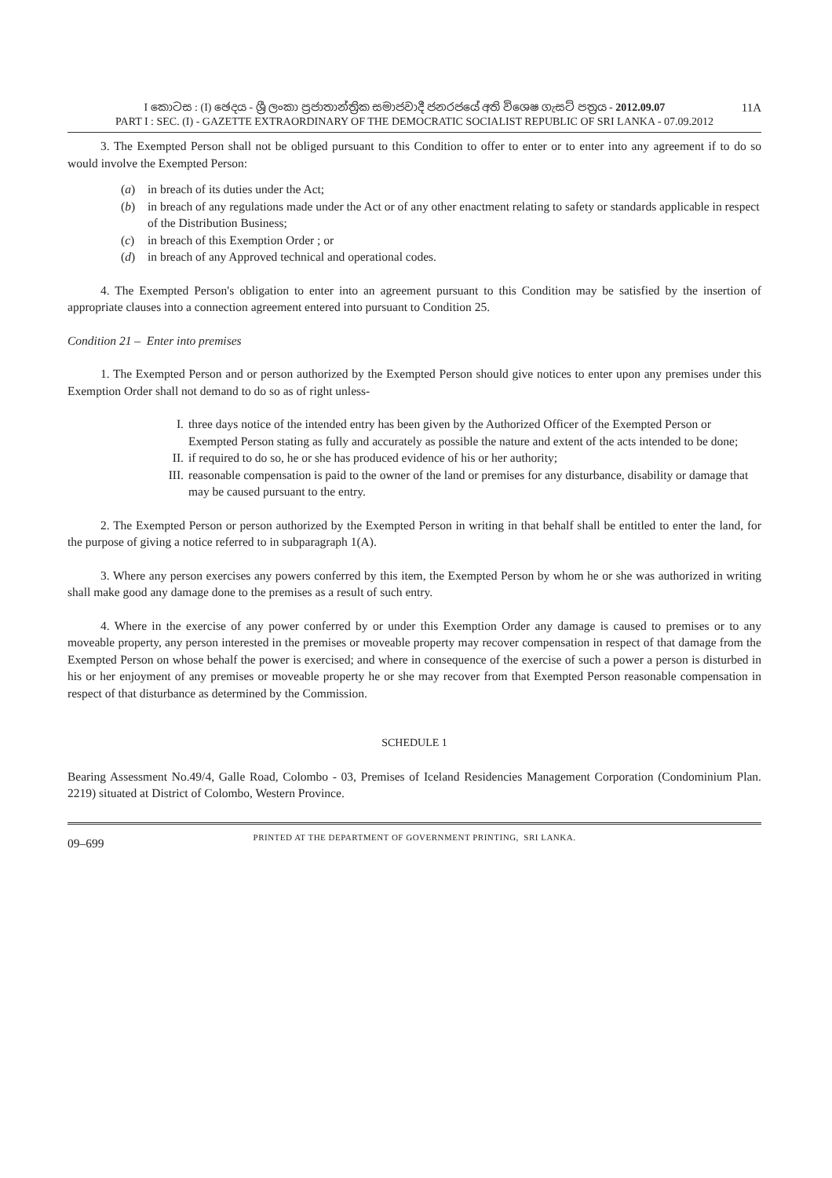11A I කොටස : (I) ඡෙදය - ශ්‍රී ලංකා ප්‍රජාතාන්ත්‍රික සමාජවාදී ජනරජයේ අති විශෙෂ ගැසට් පත්‍රය - 2012.09.07
PART I : SEC. (I) - GAZETTE EXTRAORDINARY OF THE DEMOCRATIC SOCIALIST REPUBLIC OF SRI LANKA - 07.09.2012
3. The Exempted Person shall not be obliged pursuant to this Condition to offer to enter or to enter into any agreement if to do so would involve the Exempted Person:
(a) in breach of its duties under the Act;
(b) in breach of any regulations made under the Act or of any other enactment relating to safety or standards applicable in respect of the Distribution Business;
(c) in breach of this Exemption Order ; or
(d) in breach of any Approved technical and operational codes.
4. The Exempted Person's obligation to enter into an agreement pursuant to this Condition may be satisfied by the insertion of appropriate clauses into a connection agreement entered into pursuant to Condition 25.
Condition 21 – Enter into premises
1. The Exempted Person and or person authorized by the Exempted Person should give notices to enter upon any premises under this Exemption Order shall not demand to do so as of right unless-
I. three days notice of the intended entry has been given by the Authorized Officer of the Exempted Person or Exempted Person stating as fully and accurately as possible the nature and extent of the acts intended to be done;
II. if required to do so, he or she has produced evidence of his or her authority;
III. reasonable compensation is paid to the owner of the land or premises for any disturbance, disability or damage that may be caused pursuant to the entry.
2. The Exempted Person or person authorized by the Exempted Person in writing in that behalf shall be entitled to enter the land, for the purpose of giving a notice referred to in subparagraph 1(A).
3. Where any person exercises any powers conferred by this item, the Exempted Person by whom he or she was authorized in writing shall make good any damage done to the premises as a result of such entry.
4. Where in the exercise of any power conferred by or under this Exemption Order any damage is caused to premises or to any moveable property, any person interested in the premises or moveable property may recover compensation in respect of that damage from the Exempted Person on whose behalf the power is exercised; and where in consequence of the exercise of such a power a person is disturbed in his or her enjoyment of any premises or moveable property he or she may recover from that Exempted Person reasonable compensation in respect of that disturbance as determined by the Commission.
SCHEDULE 1
Bearing Assessment No.49/4, Galle Road, Colombo - 03, Premises of Iceland Residencies Management Corporation (Condominium Plan. 2219) situated at District of Colombo, Western Province.
09–699
PRINTED AT THE DEPARTMENT OF GOVERNMENT PRINTING, SRI LANKA.